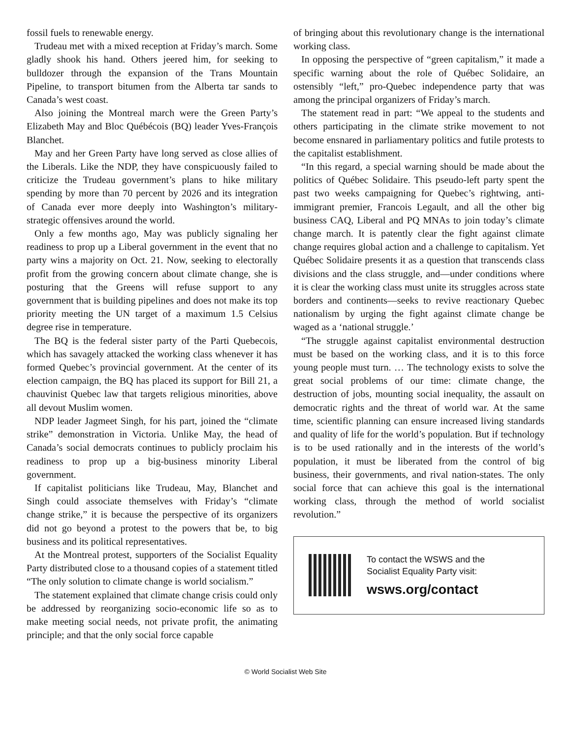fossil fuels to renewable energy.
Trudeau met with a mixed reception at Friday’s march. Some gladly shook his hand. Others jeered him, for seeking to bulldozer through the expansion of the Trans Mountain Pipeline, to transport bitumen from the Alberta tar sands to Canada’s west coast.
Also joining the Montreal march were the Green Party’s Elizabeth May and Bloc Québécois (BQ) leader Yves-François Blanchet.
May and her Green Party have long served as close allies of the Liberals. Like the NDP, they have conspicuously failed to criticize the Trudeau government’s plans to hike military spending by more than 70 percent by 2026 and its integration of Canada ever more deeply into Washington’s military-strategic offensives around the world.
Only a few months ago, May was publicly signaling her readiness to prop up a Liberal government in the event that no party wins a majority on Oct. 21. Now, seeking to electorally profit from the growing concern about climate change, she is posturing that the Greens will refuse support to any government that is building pipelines and does not make its top priority meeting the UN target of a maximum 1.5 Celsius degree rise in temperature.
The BQ is the federal sister party of the Parti Quebecois, which has savagely attacked the working class whenever it has formed Quebec’s provincial government. At the center of its election campaign, the BQ has placed its support for Bill 21, a chauvinist Quebec law that targets religious minorities, above all devout Muslim women.
NDP leader Jagmeet Singh, for his part, joined the “climate strike” demonstration in Victoria. Unlike May, the head of Canada’s social democrats continues to publicly proclaim his readiness to prop up a big-business minority Liberal government.
If capitalist politicians like Trudeau, May, Blanchet and Singh could associate themselves with Friday’s “climate change strike,” it is because the perspective of its organizers did not go beyond a protest to the powers that be, to big business and its political representatives.
At the Montreal protest, supporters of the Socialist Equality Party distributed close to a thousand copies of a statement titled “The only solution to climate change is world socialism.”
The statement explained that climate change crisis could only be addressed by reorganizing socio-economic life so as to make meeting social needs, not private profit, the animating principle; and that the only social force capable
of bringing about this revolutionary change is the international working class.
In opposing the perspective of “green capitalism,” it made a specific warning about the role of Québec Solidaire, an ostensibly “left,” pro-Quebec independence party that was among the principal organizers of Friday’s march.
The statement read in part: “We appeal to the students and others participating in the climate strike movement to not become ensnared in parliamentary politics and futile protests to the capitalist establishment.
“In this regard, a special warning should be made about the politics of Québec Solidaire. This pseudo-left party spent the past two weeks campaigning for Quebec’s rightwing, anti-immigrant premier, Francois Legault, and all the other big business CAQ, Liberal and PQ MNAs to join today’s climate change march. It is patently clear the fight against climate change requires global action and a challenge to capitalism. Yet Québec Solidaire presents it as a question that transcends class divisions and the class struggle, and—under conditions where it is clear the working class must unite its struggles across state borders and continents—seeks to revive reactionary Quebec nationalism by urging the fight against climate change be waged as a ‘national struggle.’
“The struggle against capitalist environmental destruction must be based on the working class, and it is to this force young people must turn. … The technology exists to solve the great social problems of our time: climate change, the destruction of jobs, mounting social inequality, the assault on democratic rights and the threat of world war. At the same time, scientific planning can ensure increased living standards and quality of life for the world’s population. But if technology is to be used rationally and in the interests of the world’s population, it must be liberated from the control of big business, their governments, and rival nation-states. The only social force that can achieve this goal is the international working class, through the method of world socialist revolution.”
To contact the WSWS and the
Socialist Equality Party visit:
wsws.org/contact
© World Socialist Web Site